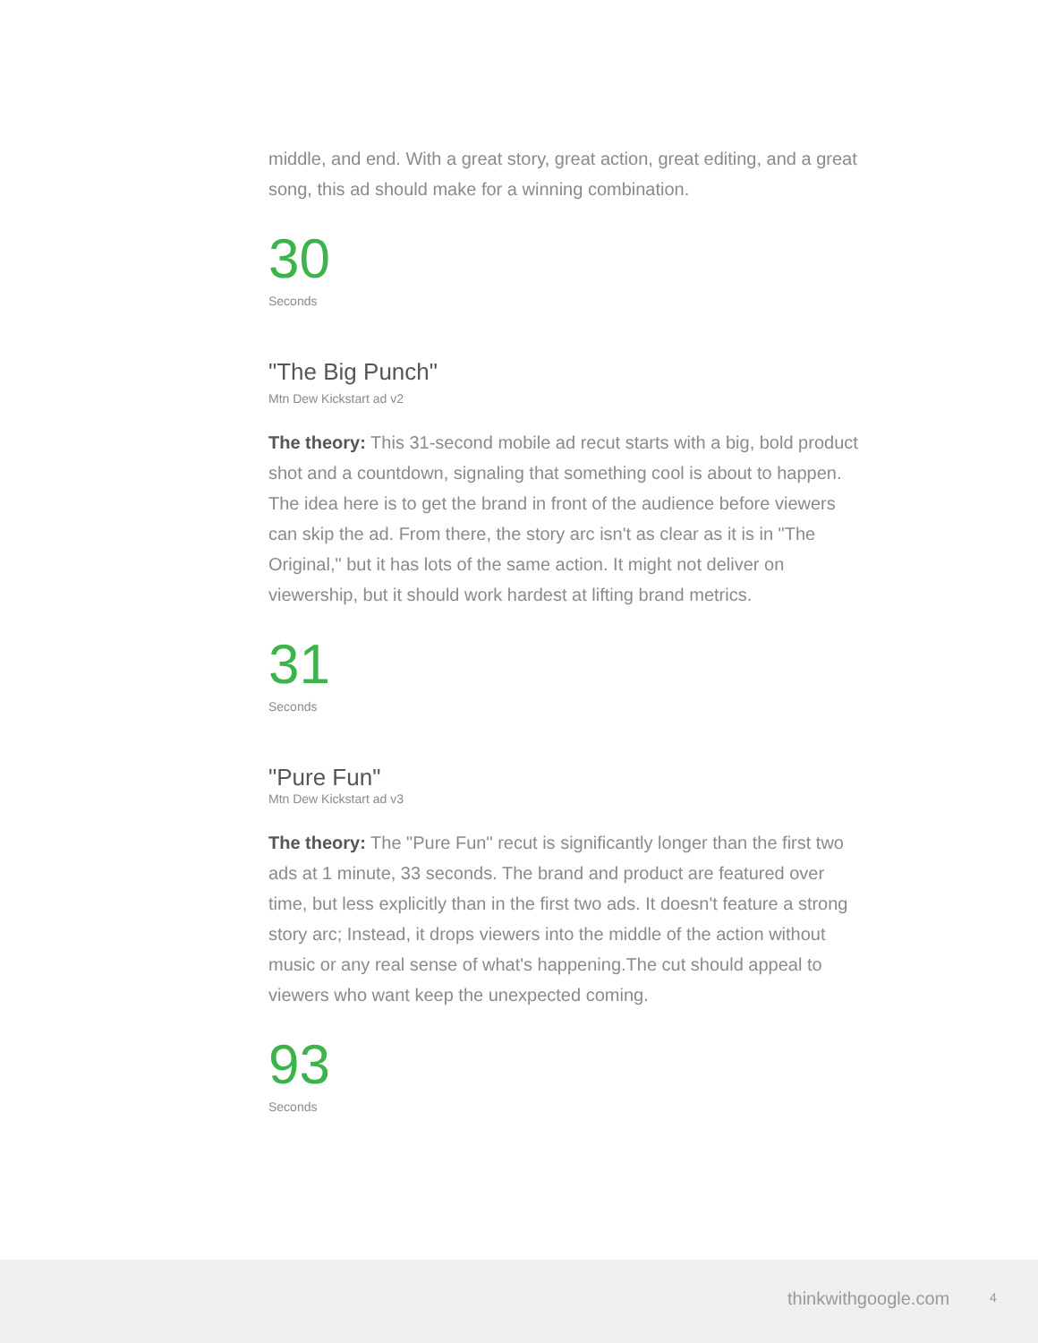middle, and end. With a great story, great action, great editing, and a great song, this ad should make for a winning combination.
30
Seconds
"The Big Punch"
Mtn Dew Kickstart ad v2
The theory: This 31-second mobile ad recut starts with a big, bold product shot and a countdown, signaling that something cool is about to happen. The idea here is to get the brand in front of the audience before viewers can skip the ad. From there, the story arc isn't as clear as it is in "The Original," but it has lots of the same action. It might not deliver on viewership, but it should work hardest at lifting brand metrics.
31
Seconds
"Pure Fun"
Mtn Dew Kickstart ad v3
The theory: The "Pure Fun" recut is significantly longer than the first two ads at 1 minute, 33 seconds. The brand and product are featured over time, but less explicitly than in the first two ads. It doesn't feature a strong story arc; Instead, it drops viewers into the middle of the action without music or any real sense of what's happening.The cut should appeal to viewers who want keep the unexpected coming.
93
Seconds
thinkwithgoogle.com 4